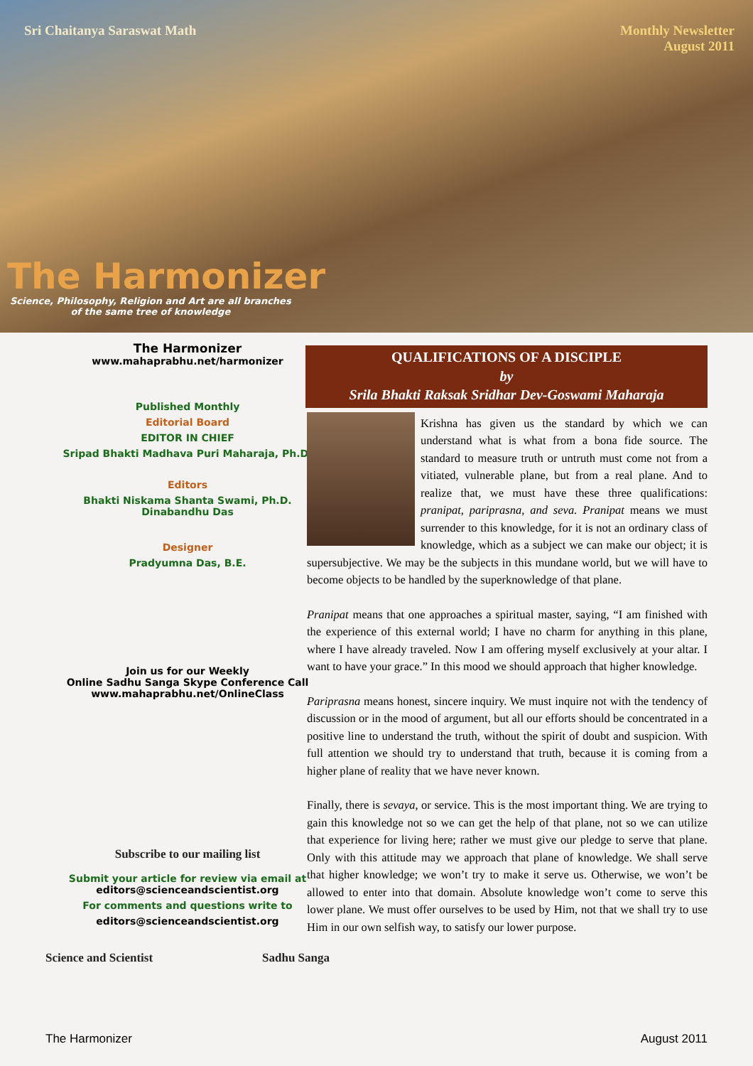Sri Chaitanya Saraswat Math
Monthly Newsletter
August 2011
The Harmonizer
Science, Philosophy, Religion and Art are all branches
of the same tree of knowledge
The Harmonizer
www.mahaprabhu.net/harmonizer
Published Monthly
Editorial Board
EDITOR IN CHIEF
Sripad Bhakti Madhava Puri Maharaja, Ph.D.
Editors
Bhakti Niskama Shanta Swami, Ph.D.
Dinabandhu Das
Designer
Pradyumna Das, B.E.
Join us for our Weekly
Online Sadhu Sanga Skype Conference Call
www.mahaprabhu.net/OnlineClass
Subscribe to our mailing list
Submit your article for review via email at
editors@scienceandscientist.org
For comments and questions write to
editors@scienceandscientist.org
Science and Scientist Sadhu Sanga
QUALIFICATIONS OF A DISCIPLE
by
Srila Bhakti Raksak Sridhar Dev-Goswami Maharaja
Krishna has given us the standard by which we can understand what is what from a bona fide source. The standard to measure truth or untruth must come not from a vitiated, vulnerable plane, but from a real plane. And to realize that, we must have these three qualifications: pranipat, pariprasna, and seva. Pranipat means we must surrender to this knowledge, for it is not an ordinary class of knowledge, which as a subject we can make our object; it is supersubjective. We may be the subjects in this mundane world, but we will have to become objects to be handled by the superknowledge of that plane.
Pranipat means that one approaches a spiritual master, saying, “I am finished with the experience of this external world; I have no charm for anything in this plane, where I have already traveled. Now I am offering myself exclusively at your altar. I want to have your grace.” In this mood we should approach that higher knowledge.
Pariprasna means honest, sincere inquiry. We must inquire not with the tendency of discussion or in the mood of argument, but all our efforts should be concentrated in a positive line to understand the truth, without the spirit of doubt and suspicion. With full attention we should try to understand that truth, because it is coming from a higher plane of reality that we have never known.
Finally, there is sevaya, or service. This is the most important thing. We are trying to gain this knowledge not so we can get the help of that plane, not so we can utilize that experience for living here; rather we must give our pledge to serve that plane. Only with this attitude may we approach that plane of knowledge. We shall serve that higher knowledge; we won’t try to make it serve us. Otherwise, we won’t be allowed to enter into that domain. Absolute knowledge won’t come to serve this lower plane. We must offer ourselves to be used by Him, not that we shall try to use Him in our own selfish way, to satisfy our lower purpose.
The Harmonizer August 2011